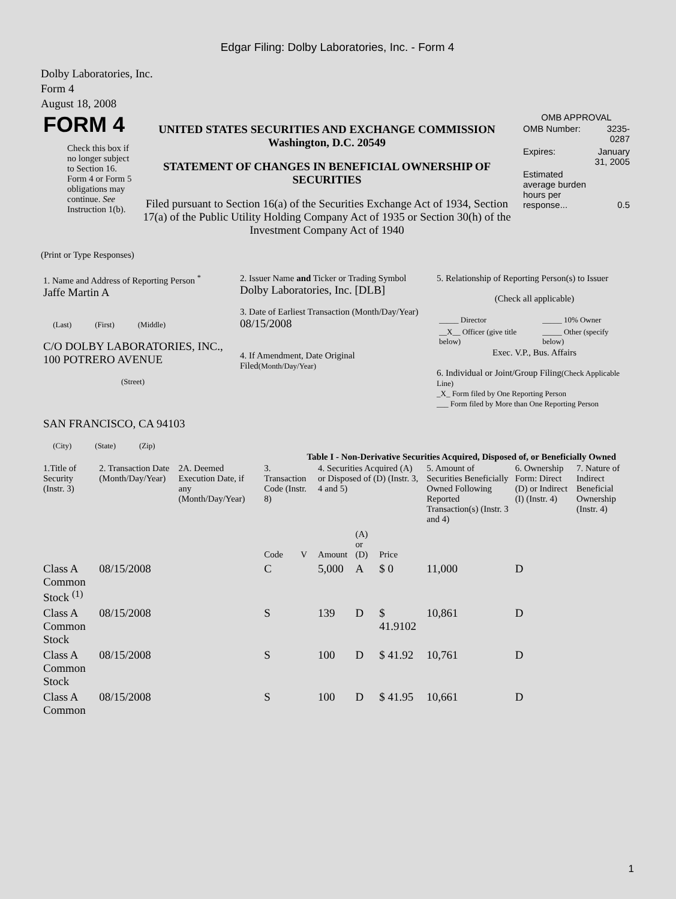Edgar Filing: Dolby Laboratories, Inc. - Form 4
Dolby Laboratories, Inc.
Form 4
August 18, 2008
| FORM 4 Check this box if no longer subject to Section 16. Form 4 or Form 5 obligations may continue. See Instruction 1(b). | UNITED STATES SECURITIES AND EXCHANGE COMMISSION Washington, D.C. 20549 STATEMENT OF CHANGES IN BENEFICIAL OWNERSHIP OF SECURITIES Filed pursuant to Section 16(a) of the Securities Exchange Act of 1934, Section 17(a) of the Public Utility Holding Company Act of 1935 or Section 30(h) of the Investment Company Act of 1940 | OMB APPROVAL / OMB Number: / 3235-0287 / / Expires: / January 31, 2005 / / Estimated average burden hours per response... / 0.5 / |
(Print or Type Responses)
| 1. Name and Address of Reporting Person <sup>*</sup> Jaffe Martin A (Last) (First) (Middle) C/O DOLBY LABORATORIES, INC., 100 POTRERO AVENUE (Street) SAN FRANCISCO, CA 94103 (City) (State) (Zip) | 2. Issuer Name and Ticker or Trading Symbol Dolby Laboratories, Inc. [DLB] 3. Date of Earliest Transaction (Month/Day/Year) 08/15/2008 4. If Amendment, Date Original Filed (Month/Day/Year) | 5. Relationship of Reporting Person(s) to Issuer (Check all applicable) / _____ Director / _____ 10% Owner / / __X__ Officer (give title below) / _____ Other (specify below) / Exec. V.P., Bus. Affairs 6. Individual or Joint/Group Filing (Check Applicable Line) _X_ Form filed by One Reporting Person ___ Form filed by More than One Reporting Person |
Table I - Non-Derivative Securities Acquired, Disposed of, or Beneficially Owned
| 1.Title of Security (Instr. 3) | 2. Transaction Date (Month/Day/Year) | 2A. Deemed Execution Date, if any (Month/Day/Year) | 3. Transaction Code (Instr. 8) | | 4. Securities Acquired (A) or Disposed of (D) (Instr. 3, 4 and 5) | | | 5. Amount of Securities Beneficially Owned Following Reported Transaction(s) (Instr. 3 and 4) | 6. Ownership Form: Direct (D) or Indirect (I) (Instr. 4) | 7. Nature of Indirect Beneficial Ownership (Instr. 4) |
| --- | --- | --- | --- | --- | --- | --- | --- | --- | --- | --- |
| | | | Code | V | Amount | (A) or (D) | Price | | | |
| Class A Common Stock <sup>(1)</sup> | 08/15/2008 | | C | | 5,000 | A | $ 0 | 11,000 | D | |
| Class A Common Stock | 08/15/2008 | | S | | 139 | D | $ 41.9102 | 10,861 | D | |
| Class A Common Stock | 08/15/2008 | | S | | 100 | D | $ 41.92 | 10,761 | D | |
| Class A Common | 08/15/2008 | | S | | 100 | D | $ 41.95 | 10,661 | D | |
1